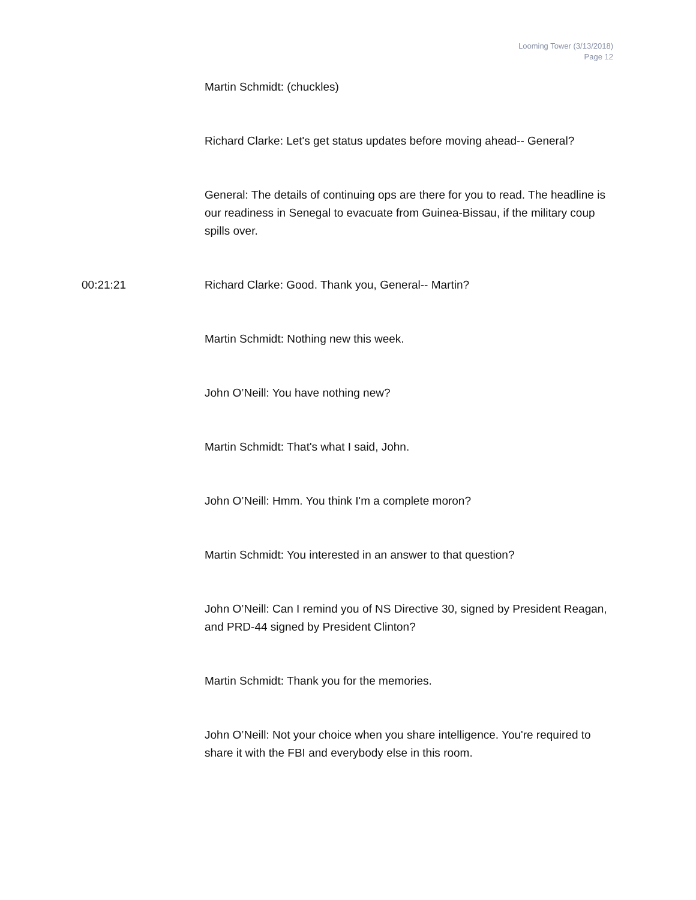Looming Tower (3/13/2018)
Page 12
Martin Schmidt: (chuckles)
Richard Clarke: Let's get status updates before moving ahead-- General?
General: The details of continuing ops are there for you to read. The headline is our readiness in Senegal to evacuate from Guinea-Bissau, if the military coup spills over.
00:21:21 Richard Clarke: Good. Thank you, General-- Martin?
Martin Schmidt: Nothing new this week.
John O’Neill: You have nothing new?
Martin Schmidt: That's what I said, John.
John O’Neill: Hmm. You think I'm a complete moron?
Martin Schmidt: You interested in an answer to that question?
John O’Neill: Can I remind you of NS Directive 30, signed by President Reagan, and PRD-44 signed by President Clinton?
Martin Schmidt: Thank you for the memories.
John O’Neill: Not your choice when you share intelligence. You're required to share it with the FBI and everybody else in this room.